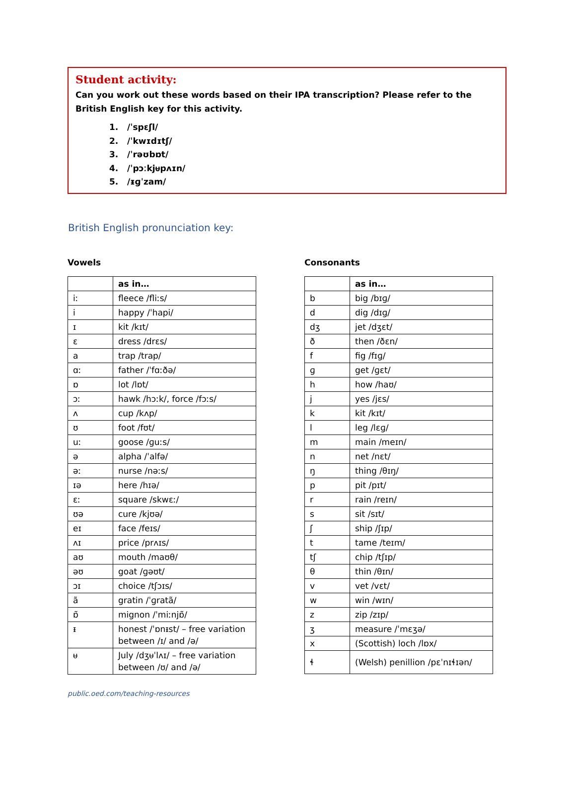Student activity:
Can you work out these words based on their IPA transcription? Please refer to the British English key for this activity.
1. /ˈspɛʃl/
2. /ˈkwɪdɪtʃ/
3. /ˈrəʊbɒt/
4. /ˈpɔːkjᵾpʌɪn/
5. /ᵻɡˈzam/
British English pronunciation key:
Vowels
| | as in… |
| --- | --- |
| iː | fleece /fliːs/ |
| i | happy /ˈhapi/ |
| ɪ | kit /kɪt/ |
| ɛ | dress /drɛs/ |
| a | trap /trap/ |
| ɑː | father /ˈfɑːðə/ |
| ɒ | lot /lɒt/ |
| ɔː | hawk /hɔːk/, force /fɔːs/ |
| ʌ | cup /kʌp/ |
| ʊ | foot /fʊt/ |
| uː | goose /ɡuːs/ |
| ə | alpha /ˈalfə/ |
| əː | nurse /nəːs/ |
| ɪə | here /hɪə/ |
| ɛː | square /skwɛː/ |
| ʊə | cure /kjʊə/ |
| eɪ | face /feɪs/ |
| ʌɪ | price /prʌɪs/ |
| aʊ | mouth /maʊθ/ |
| əʊ | goat /ɡəʊt/ |
| ɔɪ | choice /tʃɔɪs/ |
| ã | gratin /ˈɡratã/ |
| ɒ̃ | mignon /ˈmiːnjɒ̃/ |
| ᵻ | honest /ˈɒnᵻst/ – free variation between /ɪ/ and /ə/ |
| ᵾ | July /dʒᵾˈlʌɪ/ – free variation between /ʊ/ and /ə/ |
Consonants
| | as in… |
| --- | --- |
| b | big /bɪɡ/ |
| d | dig /dɪɡ/ |
| dʒ | jet /dʒɛt/ |
| ð | then /ðɛn/ |
| f | fig /fɪɡ/ |
| ɡ | get /ɡɛt/ |
| h | how /haʊ/ |
| j | yes /jɛs/ |
| k | kit /kɪt/ |
| l | leg /lɛɡ/ |
| m | main /meɪn/ |
| n | net /nɛt/ |
| ŋ | thing /θɪŋ/ |
| p | pit /pɪt/ |
| r | rain /reɪn/ |
| s | sit /sɪt/ |
| ʃ | ship /ʃɪp/ |
| t | tame /teɪm/ |
| tʃ | chip /tʃɪp/ |
| θ | thin /θɪn/ |
| v | vet /vɛt/ |
| w | win /wɪn/ |
| z | zip /zɪp/ |
| ʒ | measure /ˈmɛʒə/ |
| x | (Scottish) loch /lɒx/ |
| ɬ | (Welsh) penillion /pɛˈnɪɬɪən/ |
public.oed.com/teaching-resources